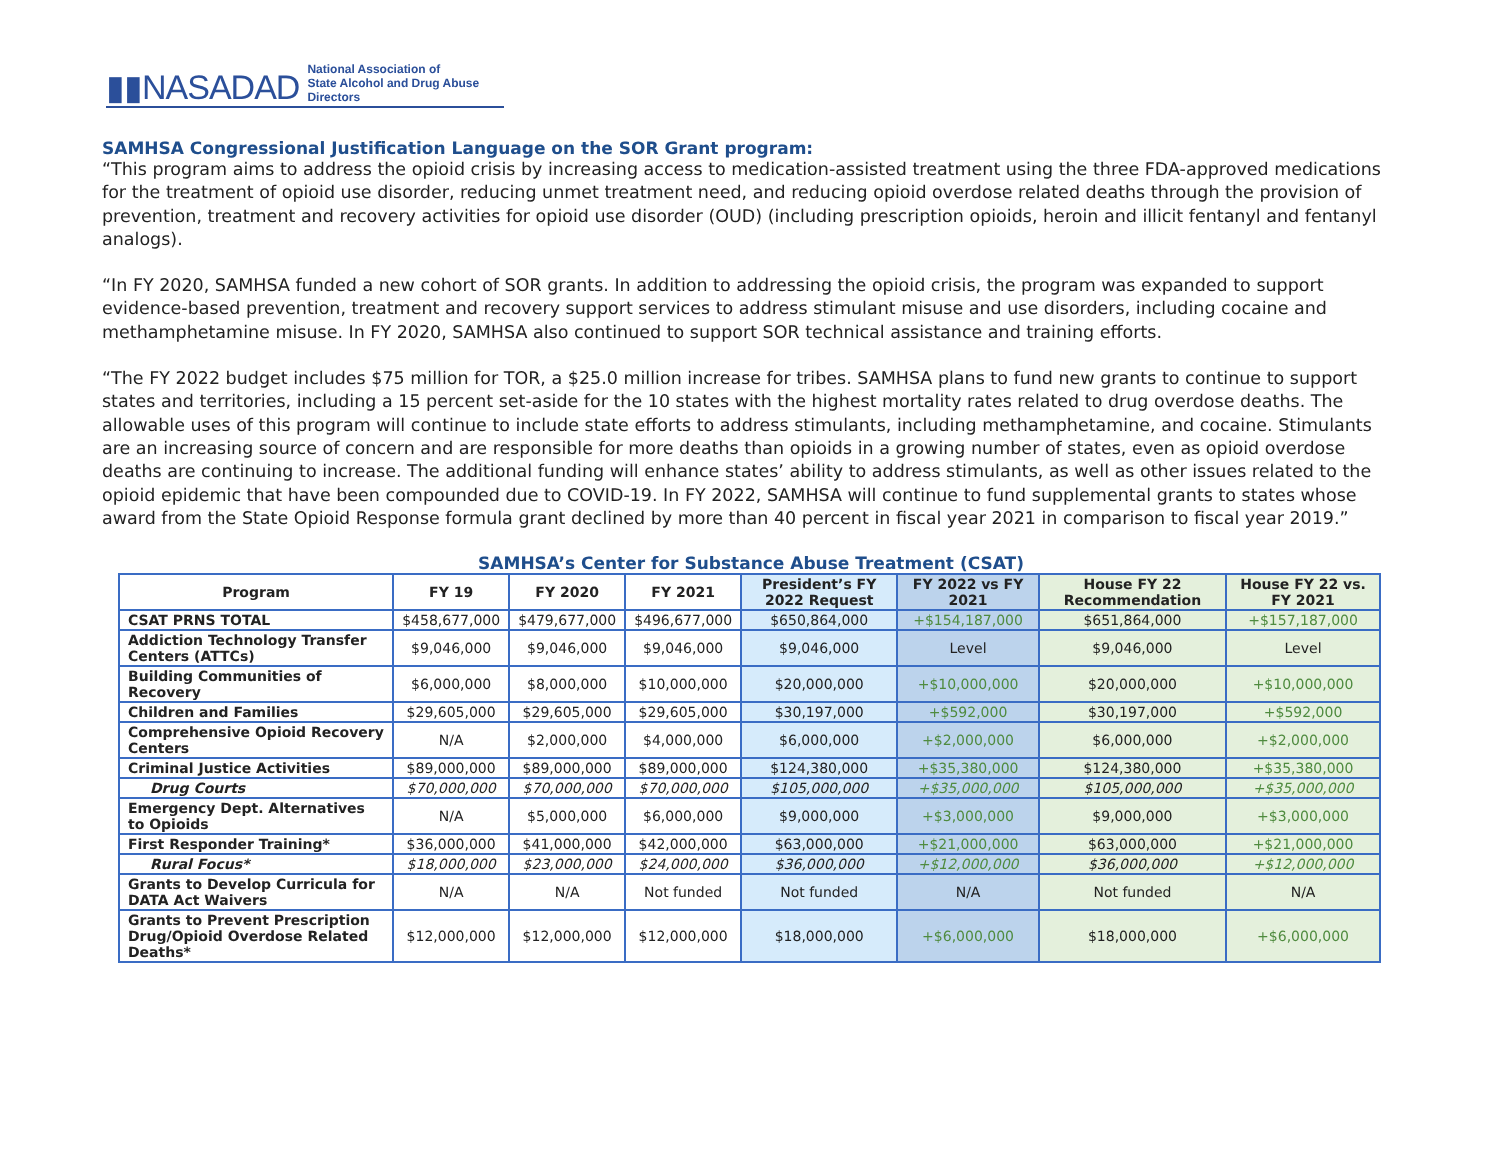▮▮NASADAD National Association of
State Alcohol and Drug Abuse Directors
SAMHSA Congressional Justification Language on the SOR Grant program:
“This program aims to address the opioid crisis by increasing access to medication-assisted treatment using the three FDA-approved medications for the treatment of opioid use disorder, reducing unmet treatment need, and reducing opioid overdose related deaths through the provision of prevention, treatment and recovery activities for opioid use disorder (OUD) (including prescription opioids, heroin and illicit fentanyl and fentanyl analogs).
“In FY 2020, SAMHSA funded a new cohort of SOR grants. In addition to addressing the opioid crisis, the program was expanded to support evidence-based prevention, treatment and recovery support services to address stimulant misuse and use disorders, including cocaine and methamphetamine misuse. In FY 2020, SAMHSA also continued to support SOR technical assistance and training efforts.
“The FY 2022 budget includes $75 million for TOR, a $25.0 million increase for tribes. SAMHSA plans to fund new grants to continue to support states and territories, including a 15 percent set-aside for the 10 states with the highest mortality rates related to drug overdose deaths. The allowable uses of this program will continue to include state efforts to address stimulants, including methamphetamine, and cocaine. Stimulants are an increasing source of concern and are responsible for more deaths than opioids in a growing number of states, even as opioid overdose deaths are continuing to increase. The additional funding will enhance states’ ability to address stimulants, as well as other issues related to the opioid epidemic that have been compounded due to COVID-19. In FY 2022, SAMHSA will continue to fund supplemental grants to states whose award from the State Opioid Response formula grant declined by more than 40 percent in fiscal year 2021 in comparison to fiscal year 2019.”
SAMHSA’s Center for Substance Abuse Treatment (CSAT)
| Program | FY 19 | FY 2020 | FY 2021 | President’s FY 2022 Request | FY 2022 vs FY 2021 | House FY 22 Recommendation | House FY 22 vs. FY 2021 |
| --- | --- | --- | --- | --- | --- | --- | --- |
| CSAT PRNS TOTAL | $458,677,000 | $479,677,000 | $496,677,000 | $650,864,000 | +$154,187,000 | $651,864,000 | +$157,187,000 |
| Addiction Technology Transfer Centers (ATTCs) | $9,046,000 | $9,046,000 | $9,046,000 | $9,046,000 | Level | $9,046,000 | Level |
| Building Communities of Recovery | $6,000,000 | $8,000,000 | $10,000,000 | $20,000,000 | +$10,000,000 | $20,000,000 | +$10,000,000 |
| Children and Families | $29,605,000 | $29,605,000 | $29,605,000 | $30,197,000 | +$592,000 | $30,197,000 | +$592,000 |
| Comprehensive Opioid Recovery Centers | N/A | $2,000,000 | $4,000,000 | $6,000,000 | +$2,000,000 | $6,000,000 | +$2,000,000 |
| Criminal Justice Activities | $89,000,000 | $89,000,000 | $89,000,000 | $124,380,000 | +$35,380,000 | $124,380,000 | +$35,380,000 |
| Drug Courts | $70,000,000 | $70,000,000 | $70,000,000 | $105,000,000 | +$35,000,000 | $105,000,000 | +$35,000,000 |
| Emergency Dept. Alternatives to Opioids | N/A | $5,000,000 | $6,000,000 | $9,000,000 | +$3,000,000 | $9,000,000 | +$3,000,000 |
| First Responder Training* | $36,000,000 | $41,000,000 | $42,000,000 | $63,000,000 | +$21,000,000 | $63,000,000 | +$21,000,000 |
| Rural Focus* | $18,000,000 | $23,000,000 | $24,000,000 | $36,000,000 | +$12,000,000 | $36,000,000 | +$12,000,000 |
| Grants to Develop Curricula for DATA Act Waivers | N/A | N/A | Not funded | Not funded | N/A | Not funded | N/A |
| Grants to Prevent Prescription Drug/Opioid Overdose Related Deaths* | $12,000,000 | $12,000,000 | $12,000,000 | $18,000,000 | +$6,000,000 | $18,000,000 | +$6,000,000 |